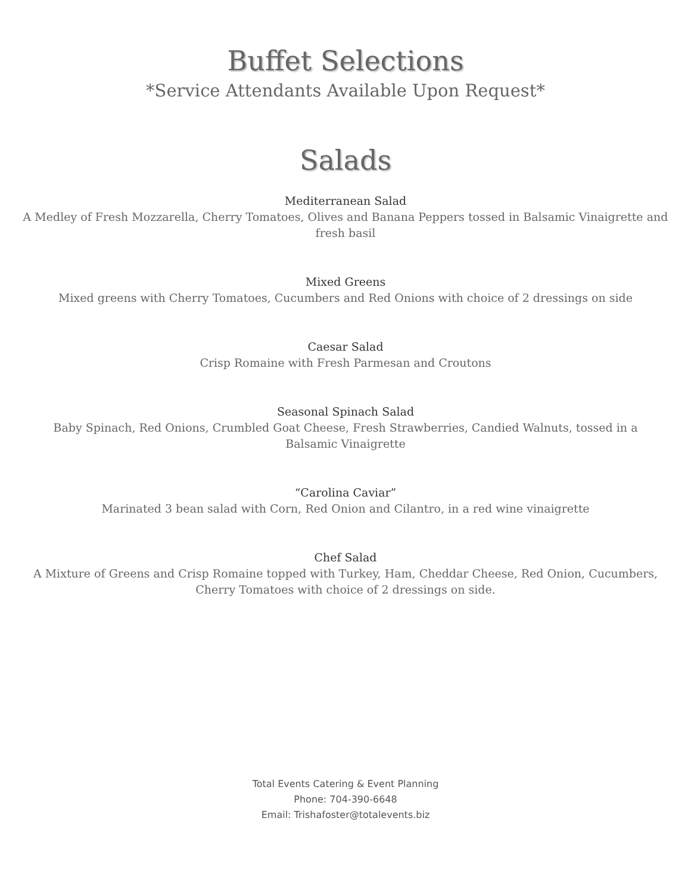Buffet Selections
*Service Attendants Available Upon Request*
Salads
Mediterranean Salad
A Medley of Fresh Mozzarella, Cherry Tomatoes, Olives and Banana Peppers tossed in Balsamic Vinaigrette and fresh basil
Mixed Greens
Mixed greens with Cherry Tomatoes, Cucumbers and Red Onions with choice of 2 dressings on side
Caesar Salad
Crisp Romaine with Fresh Parmesan and Croutons
Seasonal Spinach Salad
Baby Spinach, Red Onions, Crumbled Goat Cheese, Fresh Strawberries, Candied Walnuts, tossed in a
Balsamic Vinaigrette
“Carolina Caviar”
Marinated 3 bean salad with Corn, Red Onion and Cilantro, in a red wine vinaigrette
Chef Salad
A Mixture of Greens and Crisp Romaine topped with Turkey, Ham, Cheddar Cheese, Red Onion, Cucumbers, Cherry Tomatoes with choice of 2 dressings on side.
Total Events Catering & Event Planning
Phone: 704-390-6648
Email: Trishafoster@totalevents.biz